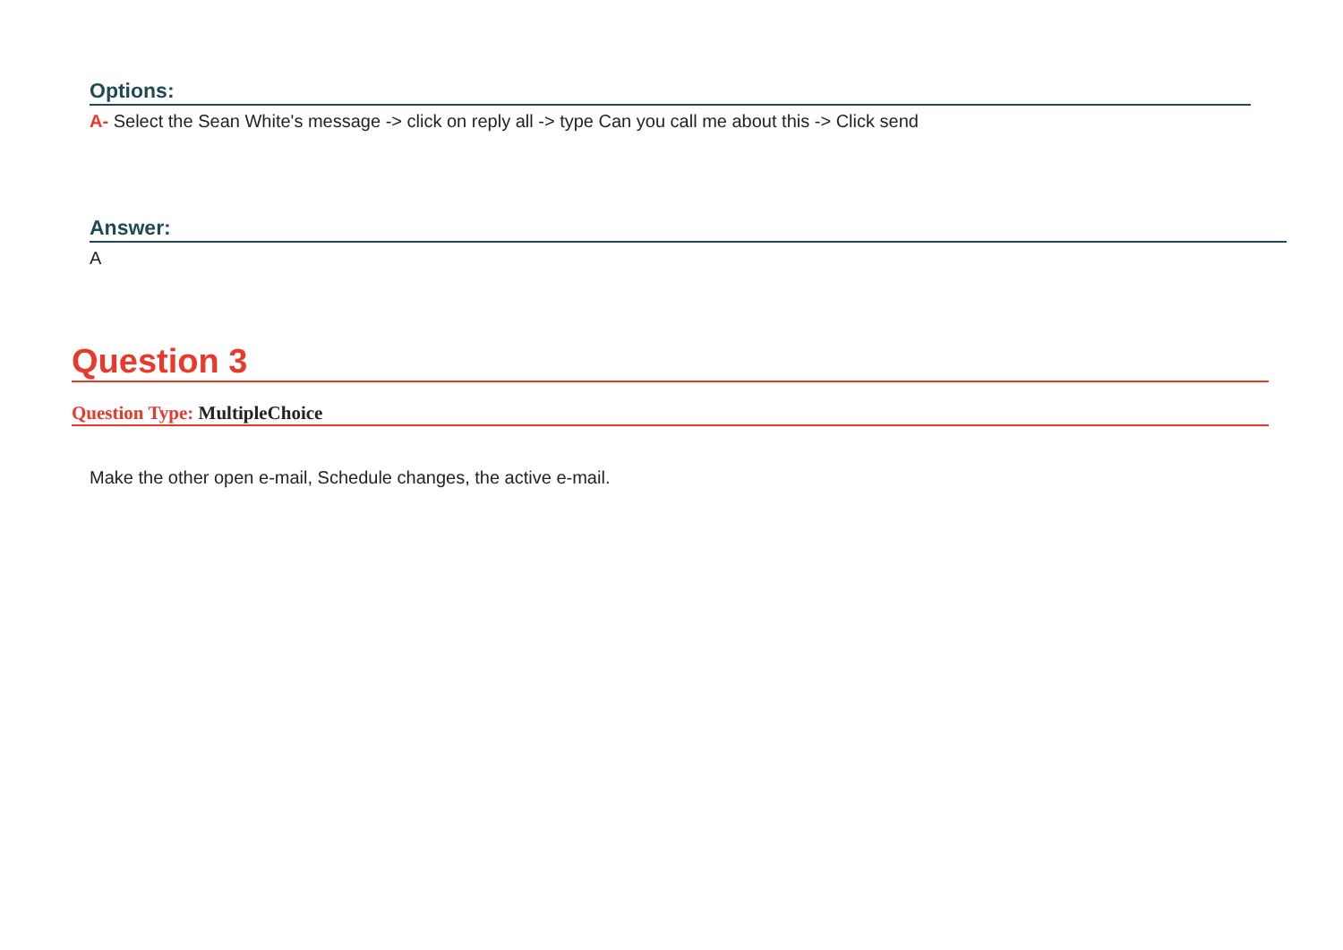Options:
A- Select the Sean White's message -> click on reply all -> type Can you call me about this -> Click send
Answer:
A
Question 3
Question Type: MultipleChoice
Make the other open e-mail, Schedule changes, the active e-mail.